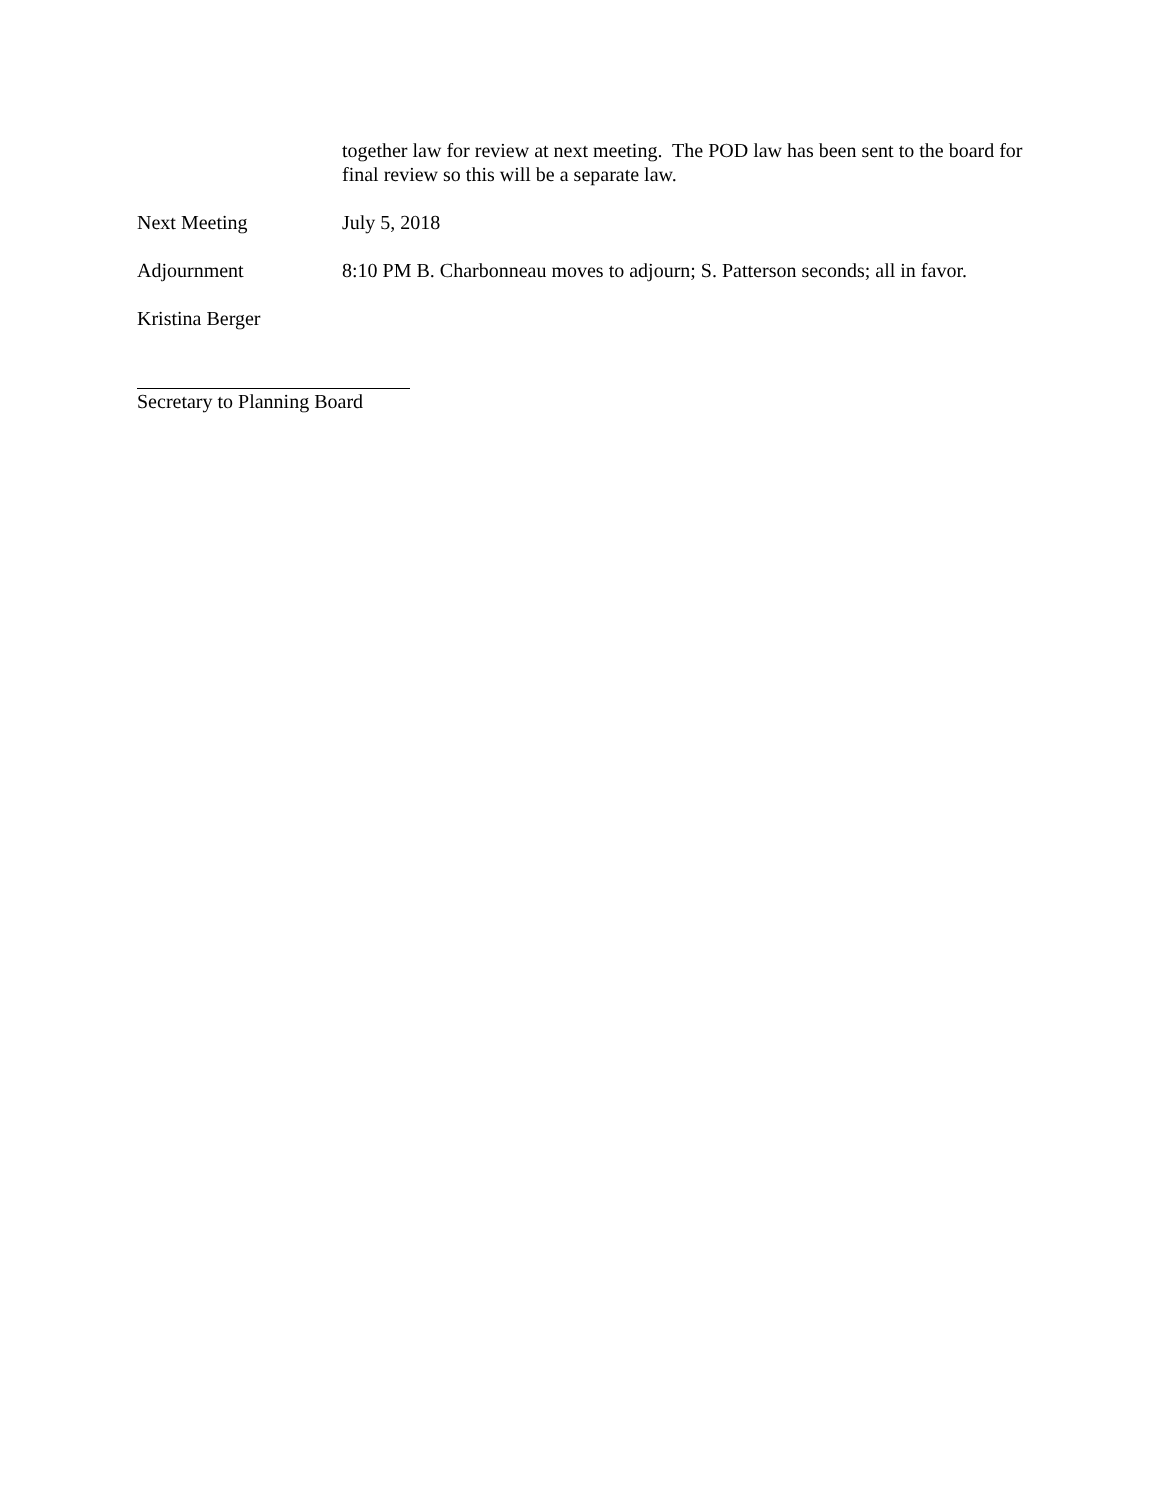together law for review at next meeting. The POD law has been sent to the board for final review so this will be a separate law.
Next Meeting July 5, 2018
Adjournment 8:10 PM B. Charbonneau moves to adjourn; S. Patterson seconds; all in favor.
Kristina Berger
Secretary to Planning Board